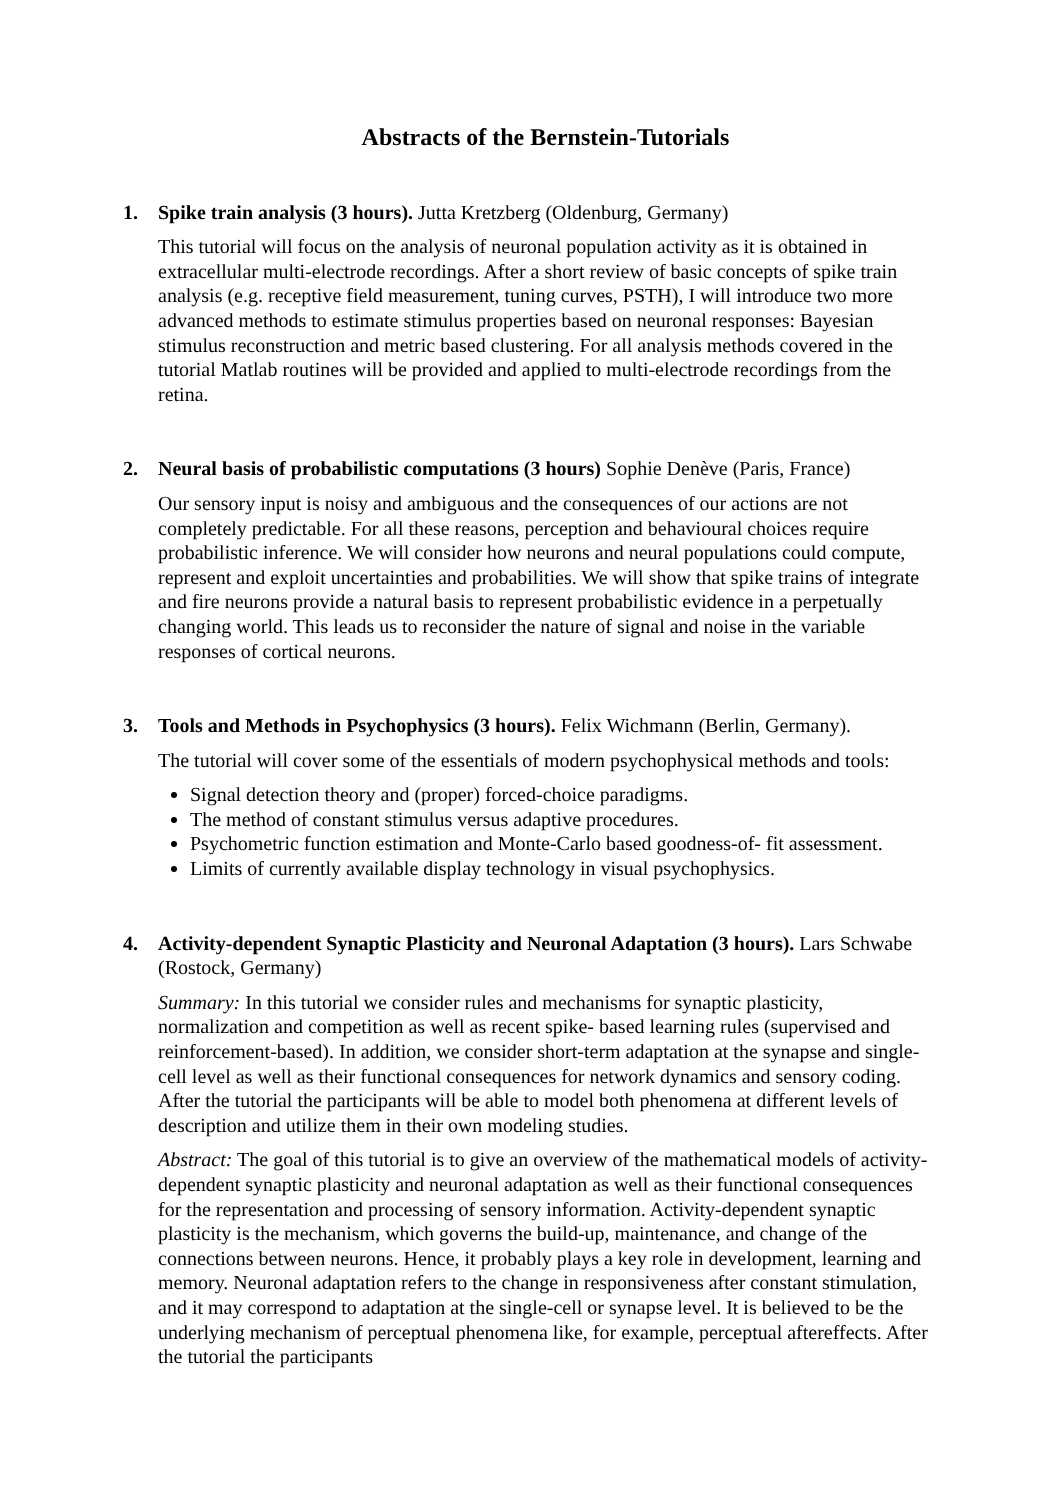Abstracts of the Bernstein-Tutorials
1. Spike train analysis (3 hours). Jutta Kretzberg (Oldenburg, Germany)
This tutorial will focus on the analysis of neuronal population activity as it is obtained in extracellular multi-electrode recordings. After a short review of basic concepts of spike train analysis (e.g. receptive field measurement, tuning curves, PSTH), I will introduce two more advanced methods to estimate stimulus properties based on neuronal responses: Bayesian stimulus reconstruction and metric based clustering. For all analysis methods covered in the tutorial Matlab routines will be provided and applied to multi-electrode recordings from the retina.
2. Neural basis of probabilistic computations (3 hours) Sophie Denève (Paris, France)
Our sensory input is noisy and ambiguous and the consequences of our actions are not completely predictable. For all these reasons, perception and behavioural choices require probabilistic inference. We will consider how neurons and neural populations could compute, represent and exploit uncertainties and probabilities. We will show that spike trains of integrate and fire neurons provide a natural basis to represent probabilistic evidence in a perpetually changing world. This leads us to reconsider the nature of signal and noise in the variable responses of cortical neurons.
3. Tools and Methods in Psychophysics (3 hours). Felix Wichmann (Berlin, Germany).
The tutorial will cover some of the essentials of modern psychophysical methods and tools:
Signal detection theory and (proper) forced-choice paradigms.
The method of constant stimulus versus adaptive procedures.
Psychometric function estimation and Monte-Carlo based goodness-of- fit assessment.
Limits of currently available display technology in visual psychophysics.
4. Activity-dependent Synaptic Plasticity and Neuronal Adaptation (3 hours). Lars Schwabe (Rostock, Germany)
Summary: In this tutorial we consider rules and mechanisms for synaptic plasticity, normalization and competition as well as recent spike- based learning rules (supervised and reinforcement-based). In addition, we consider short-term adaptation at the synapse and single- cell level as well as their functional consequences for network dynamics and sensory coding. After the tutorial the participants will be able to model both phenomena at different levels of description and utilize them in their own modeling studies.
Abstract: The goal of this tutorial is to give an overview of the mathematical models of activity-dependent synaptic plasticity and neuronal adaptation as well as their functional consequences for the representation and processing of sensory information. Activity-dependent synaptic plasticity is the mechanism, which governs the build-up, maintenance, and change of the connections between neurons. Hence, it probably plays a key role in development, learning and memory. Neuronal adaptation refers to the change in responsiveness after constant stimulation, and it may correspond to adaptation at the single-cell or synapse level. It is believed to be the underlying mechanism of perceptual phenomena like, for example, perceptual aftereffects. After the tutorial the participants